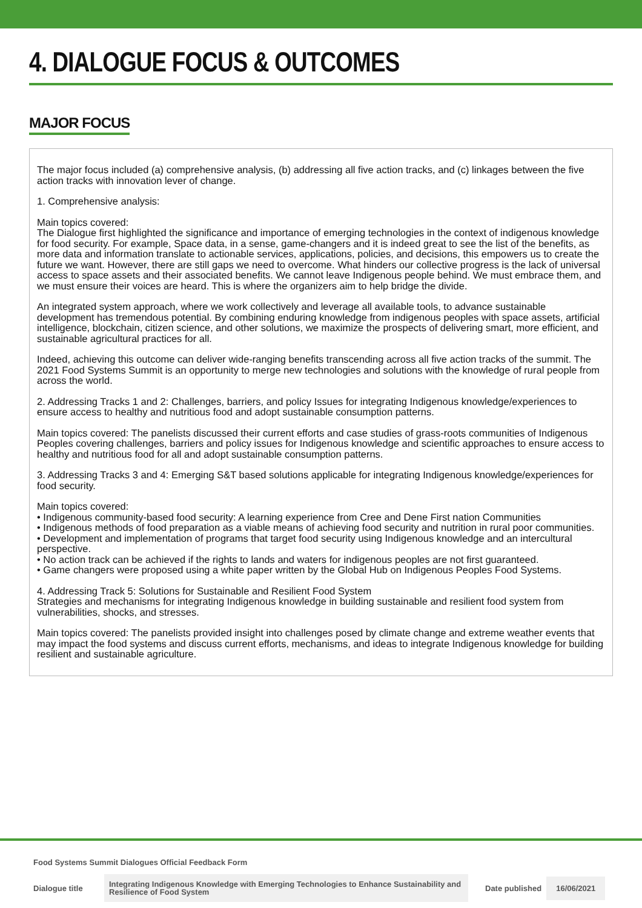4. DIALOGUE FOCUS & OUTCOMES
MAJOR FOCUS
The major focus included (a) comprehensive analysis, (b) addressing all five action tracks, and (c) linkages between the five action tracks with innovation lever of change.
1. Comprehensive analysis:
Main topics covered:
The Dialogue first highlighted the significance and importance of emerging technologies in the context of indigenous knowledge for food security. For example, Space data, in a sense, game-changers and it is indeed great to see the list of the benefits, as more data and information translate to actionable services, applications, policies, and decisions, this empowers us to create the future we want. However, there are still gaps we need to overcome. What hinders our collective progress is the lack of universal access to space assets and their associated benefits. We cannot leave Indigenous people behind. We must embrace them, and we must ensure their voices are heard. This is where the organizers aim to help bridge the divide.
An integrated system approach, where we work collectively and leverage all available tools, to advance sustainable development has tremendous potential. By combining enduring knowledge from indigenous peoples with space assets, artificial intelligence, blockchain, citizen science, and other solutions, we maximize the prospects of delivering smart, more efficient, and sustainable agricultural practices for all.
Indeed, achieving this outcome can deliver wide-ranging benefits transcending across all five action tracks of the summit. The 2021 Food Systems Summit is an opportunity to merge new technologies and solutions with the knowledge of rural people from across the world.
2. Addressing Tracks 1 and 2: Challenges, barriers, and policy Issues for integrating Indigenous knowledge/experiences to ensure access to healthy and nutritious food and adopt sustainable consumption patterns.
Main topics covered: The panelists discussed their current efforts and case studies of grass-roots communities of Indigenous Peoples covering challenges, barriers and policy issues for Indigenous knowledge and scientific approaches to ensure access to healthy and nutritious food for all and adopt sustainable consumption patterns.
3. Addressing Tracks 3 and 4: Emerging S&T based solutions applicable for integrating Indigenous knowledge/experiences for food security.
Main topics covered:
• Indigenous community-based food security: A learning experience from Cree and Dene First nation Communities
• Indigenous methods of food preparation as a viable means of achieving food security and nutrition in rural poor communities.
• Development and implementation of programs that target food security using Indigenous knowledge and an intercultural perspective.
• No action track can be achieved if the rights to lands and waters for indigenous peoples are not first guaranteed.
• Game changers were proposed using a white paper written by the Global Hub on Indigenous Peoples Food Systems.
4. Addressing Track 5: Solutions for Sustainable and Resilient Food System
Strategies and mechanisms for integrating Indigenous knowledge in building sustainable and resilient food system from vulnerabilities, shocks, and stresses.
Main topics covered: The panelists provided insight into challenges posed by climate change and extreme weather events that may impact the food systems and discuss current efforts, mechanisms, and ideas to integrate Indigenous knowledge for building resilient and sustainable agriculture.
Food Systems Summit Dialogues Official Feedback Form
Dialogue title Integrating Indigenous Knowledge with Emerging Technologies to Enhance Sustainability and Resilience of Food System Date published 16/06/2021